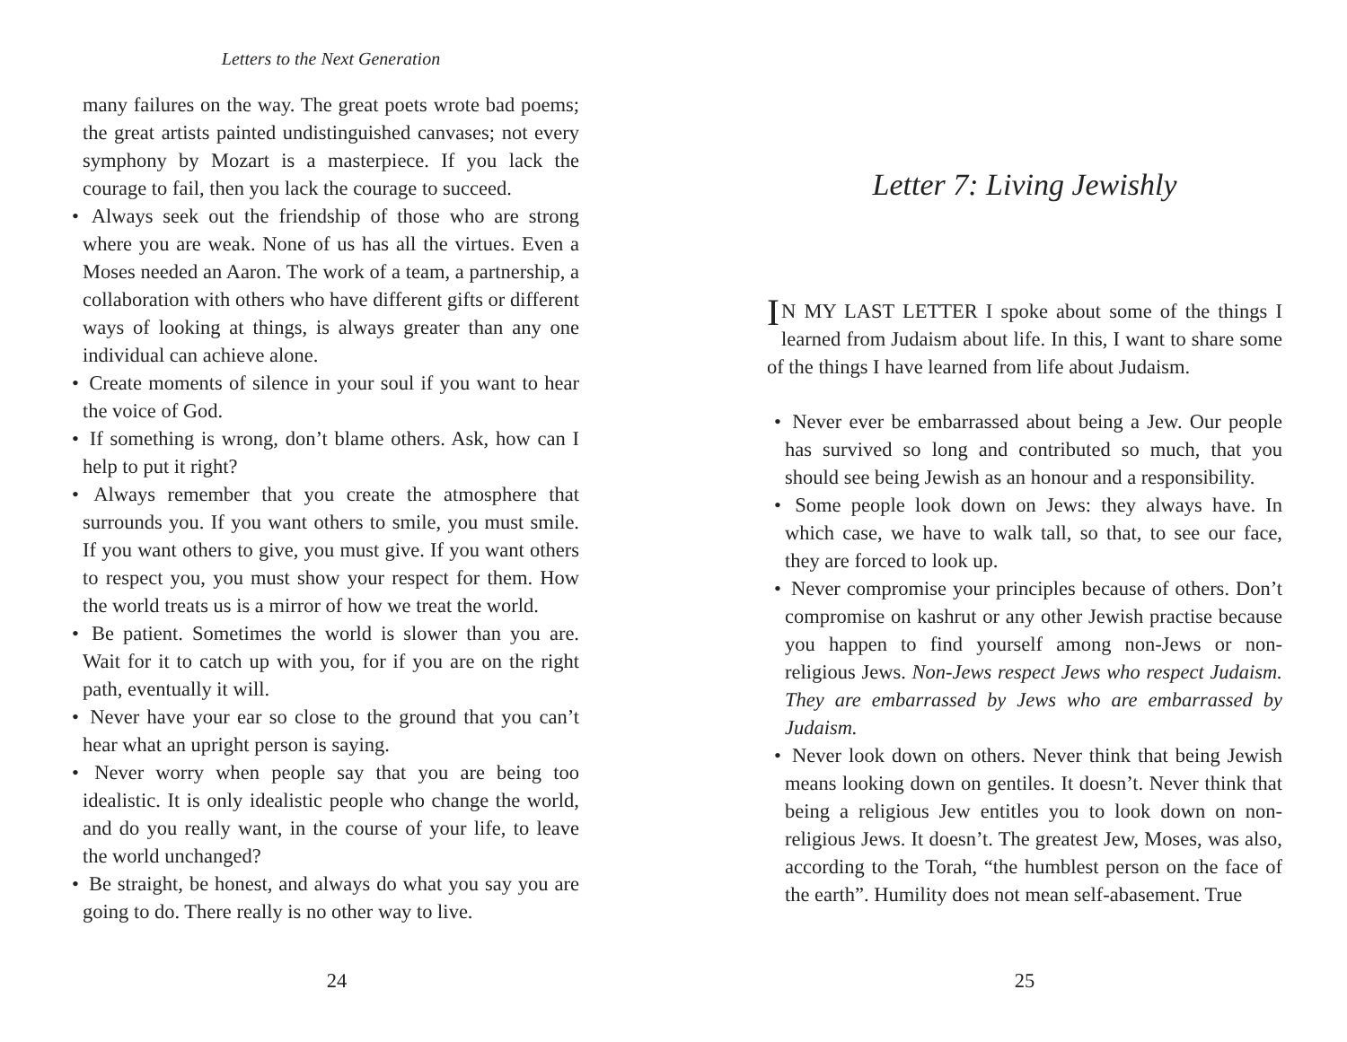Letters to the Next Generation
many failures on the way. The great poets wrote bad poems; the great artists painted undistinguished canvases; not every symphony by Mozart is a masterpiece. If you lack the courage to fail, then you lack the courage to succeed.
• Always seek out the friendship of those who are strong where you are weak. None of us has all the virtues. Even a Moses needed an Aaron. The work of a team, a partnership, a collaboration with others who have different gifts or different ways of looking at things, is always greater than any one individual can achieve alone.
• Create moments of silence in your soul if you want to hear the voice of God.
• If something is wrong, don’t blame others. Ask, how can I help to put it right?
• Always remember that you create the atmosphere that surrounds you. If you want others to smile, you must smile. If you want others to give, you must give. If you want others to respect you, you must show your respect for them. How the world treats us is a mirror of how we treat the world.
• Be patient. Sometimes the world is slower than you are. Wait for it to catch up with you, for if you are on the right path, eventually it will.
• Never have your ear so close to the ground that you can’t hear what an upright person is saying.
• Never worry when people say that you are being too idealistic. It is only idealistic people who change the world, and do you really want, in the course of your life, to leave the world unchanged?
• Be straight, be honest, and always do what you say you are going to do. There really is no other way to live.
24
Letter 7: Living Jewishly
IN MY LAST LETTER I spoke about some of the things I learned from Judaism about life. In this, I want to share some of the things I have learned from life about Judaism.
• Never ever be embarrassed about being a Jew. Our people has survived so long and contributed so much, that you should see being Jewish as an honour and a responsibility.
• Some people look down on Jews: they always have. In which case, we have to walk tall, so that, to see our face, they are forced to look up.
• Never compromise your principles because of others. Don’t compromise on kashrut or any other Jewish practise because you happen to find yourself among non-Jews or non-religious Jews. Non-Jews respect Jews who respect Judaism. They are embarrassed by Jews who are embarrassed by Judaism.
• Never look down on others. Never think that being Jewish means looking down on gentiles. It doesn’t. Never think that being a religious Jew entitles you to look down on non-religious Jews. It doesn’t. The greatest Jew, Moses, was also, according to the Torah, “the humblest person on the face of the earth”. Humility does not mean self-abasement. True
25